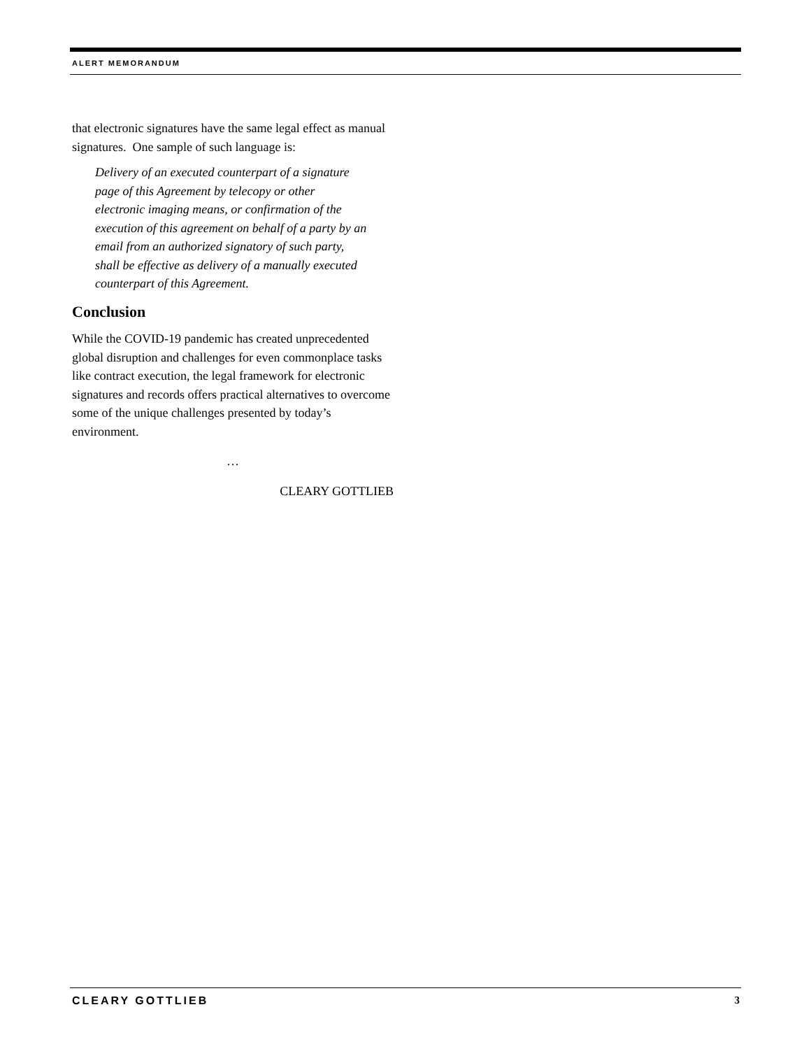ALERT MEMORANDUM
that electronic signatures have the same legal effect as manual signatures. One sample of such language is:
Delivery of an executed counterpart of a signature page of this Agreement by telecopy or other electronic imaging means, or confirmation of the execution of this agreement on behalf of a party by an email from an authorized signatory of such party, shall be effective as delivery of a manually executed counterpart of this Agreement.
Conclusion
While the COVID-19 pandemic has created unprecedented global disruption and challenges for even commonplace tasks like contract execution, the legal framework for electronic signatures and records offers practical alternatives to overcome some of the unique challenges presented by today’s environment.
…
CLEARY GOTTLIEB
CLEARY GOTTLIEB 3